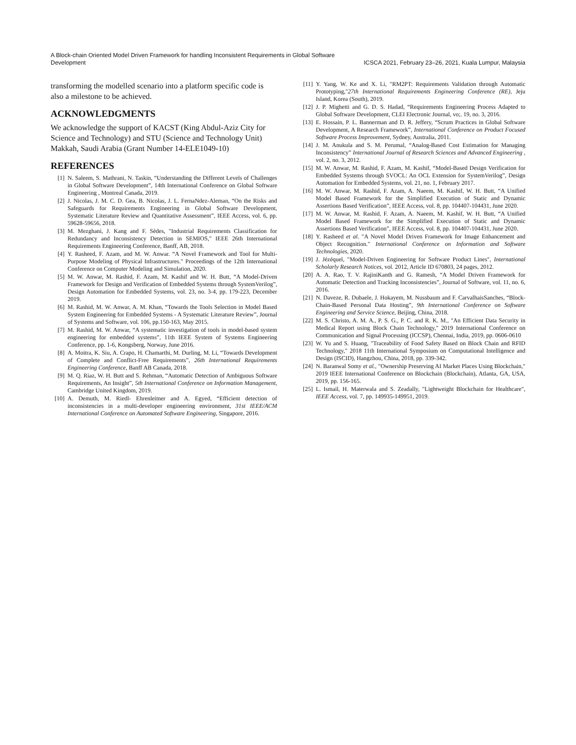A Block-chain Oriented Model Driven Framework for handling Inconsistent Requirements in Global Software Development
ICSCA 2021, February 23–26, 2021, Kuala Lumpur, Malaysia
transforming the modelled scenario into a platform specific code is also a milestone to be achieved.
ACKNOWLEDGMENTS
We acknowledge the support of KACST (King Abdul-Aziz City for Science and Technology) and STU (Science and Technology Unit) Makkah, Saudi Arabia (Grant Number 14-ELE1049-10)
REFERENCES
[1] N. Saleem, S. Mathrani, N. Taskin, “Understanding the Different Levels of Challenges in Global Software Development”, 14th International Conference on Global Software Engineering , Montreal Canada, 2019.
[2] J. Nicolas, J. M. C. D. Gea, B. Nicolas, J. L. FernaNdez-Aleman, “On the Risks and Safeguards for Requirements Engineering in Global Software Development, Systematic Literature Review and Quantitative Assessment”, IEEE Access, vol. 6, pp. 59628-59656, 2018.
[3] M. Mezghani, J. Kang and F. Sèdes, "Industrial Requirements Classification for Redundancy and Inconsistency Detection in SEMIOS," IEEE 26th International Requirements Engineering Conference, Banff, AB, 2018.
[4] Y. Rasheed, F. Azam, and M. W. Anwar. “A Novel Framework and Tool for Multi-Purpose Modeling of Physical Infrastructures." Proceedings of the 12th International Conference on Computer Modeling and Simulation, 2020.
[5] M. W. Anwar, M. Rashid, F. Azam, M. Kashif and W. H. Butt, “A Model-Driven Framework for Design and Verification of Embedded Systems through SystemVerilog”, Design Automation for Embedded Systems, vol. 23, no. 3-4, pp. 179-223, December 2019.
[6] M. Rashid, M. W. Anwar, A. M. Khan, “Towards the Tools Selection in Model Based System Engineering for Embedded Systems - A Systematic Literature Review”, Journal of Systems and Software, vol. 106, pp.150-163, May 2015.
[7] M. Rashid, M. W. Anwar, “A systematic investigation of tools in model-based system engineering for embedded systems”, 11th IEEE System of Systems Engineering Conference, pp. 1-6, Kongsberg, Norway, June 2016.
[8] A. Moitra, K. Siu, A. Crapo, H. Chamarthi, M. Durling, M. Li, “Towards Development of Complete and Conflict-Free Requirements”, 26th International Requirements Engineering Conference, Banff AB Canada, 2018.
[9] M. Q. Riaz, W. H. Butt and S. Rehman, “Automatic Detection of Ambiguous Software Requirements, An Insight”, 5th International Conference on Information Management, Cambridge United Kingdom, 2019.
[10] A. Demuth, M. Riedl- Ehrenleitner and A. Egyed, “Efficient detection of inconsistencies in a multi-developer engineering environment, 31st IEEE/ACM International Conference on Automated Software Engineering, Singapore, 2016.
[11] Y. Yang, W. Ke and X. Li, "RM2PT: Requirements Validation through Automatic Prototyping,"27th International Requirements Engineering Conference (RE), Jeju Island, Korea (South), 2019.
[12] J. P. Mighetti and G. D. S. Hadad, “Requirements Engineering Process Adapted to Global Software Development, CLEI Electronic Journal, vo;. 19, no. 3, 2016.
[13] E. Hossain, P. L. Bannerman and D. R. Jeffery, “Scrum Practices in Global Software Development, A Research Framework”, International Conference on Product Focused Software Process Improvement, Sydney, Australia, 2011.
[14] J. M. Anukula and S. M. Perumal, “Analog-Based Cost Estimation for Managing Inconsistency” International Journal of Research Sciences and Advanced Engineering , vol. 2, no. 3, 2012.
[15] M. W. Anwar, M. Rashid, F. Azam, M. Kashif, “Model-Based Design Verification for Embedded Systems through SVOCL: An OCL Extension for SystemVerilog”, Design Automation for Embedded Systems, vol. 21, no. 1, February 2017.
[16] M. W. Anwar, M. Rashid, F. Azam, A. Naeem, M. Kashif, W. H. Butt, “A Unified Model Based Framework for the Simplified Execution of Static and Dynamic Assertions Based Verification”, IEEE Access, vol. 8, pp. 104407-104431, June 2020.
[17] M. W. Anwar, M. Rashid, F. Azam, A. Naeem, M. Kashif, W. H. Butt, “A Unified Model Based Framework for the Simplified Execution of Static and Dynamic Assertions Based Verification”, IEEE Access, vol. 8, pp. 104407-104431, June 2020.
[18] Y. Rasheed et al. "A Novel Model Driven Framework for Image Enhancement and Object Recognition." International Conference on Information and Software Technologies, 2020.
[19] J. Jézéquel, "Model-Driven Engineering for Software Product Lines", International Scholarly Research Notices, vol. 2012, Article ID 670803, 24 pages, 2012.
[20] A. A. Rao, T. V. RajiniKanth and G. Ramesh, “A Model Driven Framework for Automatic Detection and Tracking Inconsistencies”, Journal of Software, vol. 11, no. 6, 2016.
[21] N. Daveze, R. Dubaele, J. Hokayem, M. Nussbaum and F. CarvalhaisSanches, “Block-Chain-Based Personal Data Hosting”, 9th International Conference on Software Engineering and Service Science, Beijing, China, 2018.
[22] M. S. Christo, A. M. A., P. S. G., P. C. and R. K. M., "An Efficient Data Security in Medical Report using Block Chain Technology," 2019 International Conference on Communication and Signal Processing (ICCSP), Chennai, India, 2019, pp. 0606-0610
[23] W. Yu and S. Huang, "Traceability of Food Safety Based on Block Chain and RFID Technology," 2018 11th International Symposium on Computational Intelligence and Design (ISCID), Hangzhou, China, 2018, pp. 339-342.
[24] N. Baranwal Somy et al., "Ownership Preserving AI Market Places Using Blockchain," 2019 IEEE International Conference on Blockchain (Blockchain), Atlanta, GA, USA, 2019, pp. 156-165.
[25] L. Ismail, H. Materwala and S. Zeadally, "Lightweight Blockchain for Healthcare", IEEE Access, vol. 7, pp. 149935-149951, 2019.